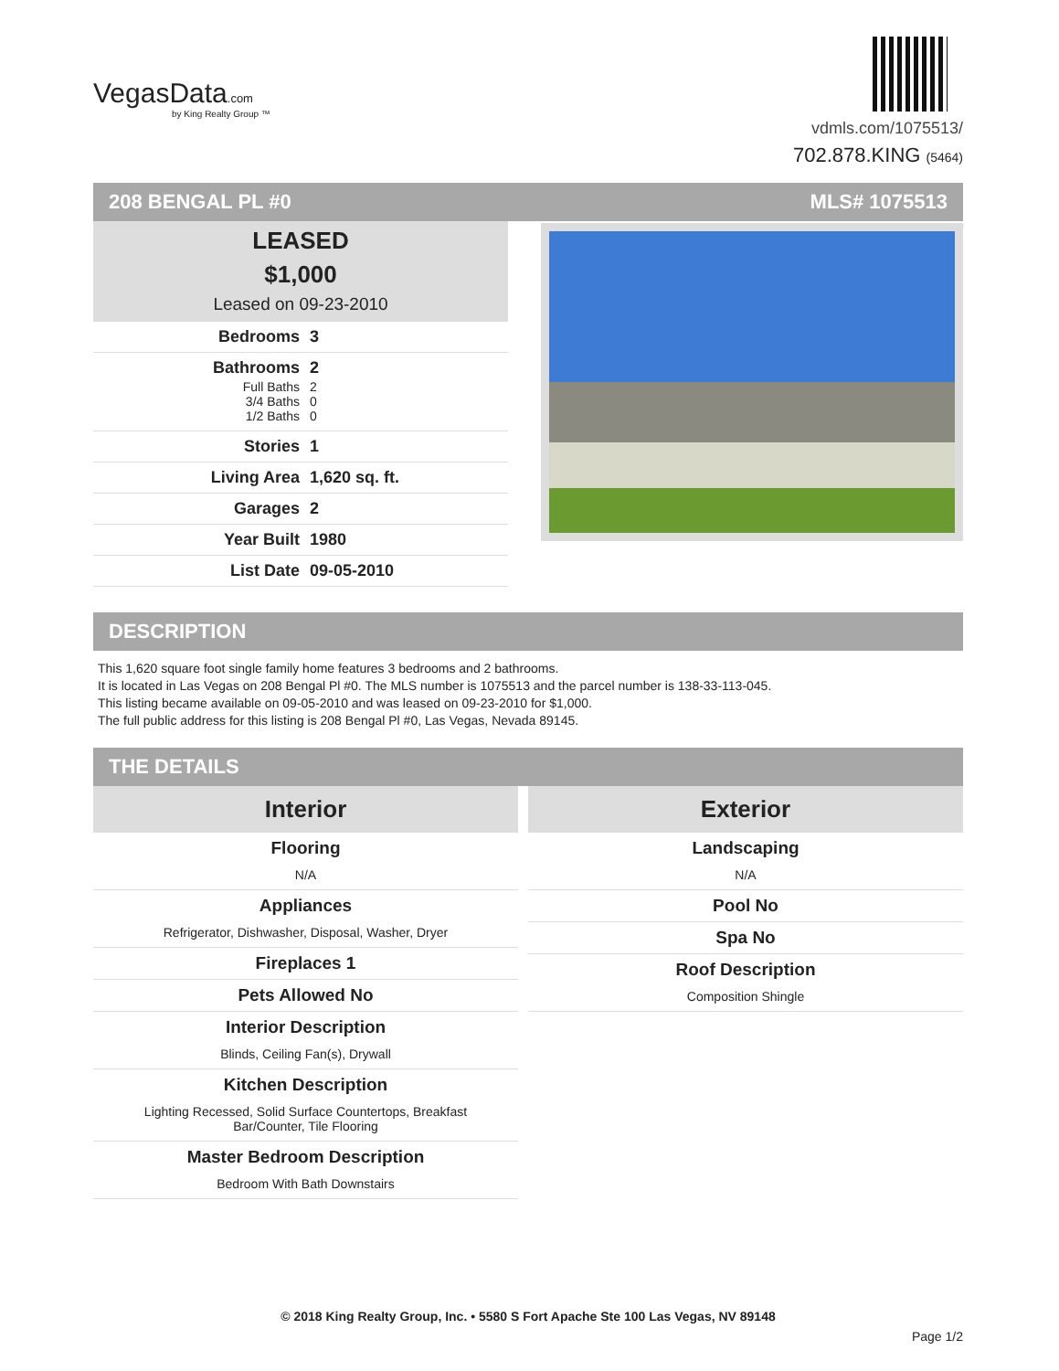VegasData.com
by King Realty Group ™
vdmls.com/1075513/
702.878.KING (5464)
208 BENGAL PL #0 MLS# 1075513
LEASED
$1,000
Leased on 09-23-2010
Bedrooms 3
Bathrooms 2
Full Baths 2
3/4 Baths 0
1/2 Baths 0
Stories 1
Living Area 1,620 sq. ft.
Garages 2
Year Built 1980
List Date 09-05-2010
DESCRIPTION
This 1,620 square foot single family home features 3 bedrooms and 2 bathrooms.
It is located in Las Vegas on 208 Bengal Pl #0. The MLS number is 1075513 and the parcel number is 138-33-113-045.
This listing became available on 09-05-2010 and was leased on 09-23-2010 for $1,000.
The full public address for this listing is 208 Bengal Pl #0, Las Vegas, Nevada 89145.
THE DETAILS
Interior
Flooring
N/A
Appliances
Refrigerator, Dishwasher, Disposal, Washer, Dryer
Fireplaces 1
Pets Allowed No
Interior Description
Blinds, Ceiling Fan(s), Drywall
Kitchen Description
Lighting Recessed, Solid Surface Countertops, Breakfast Bar/Counter, Tile Flooring
Master Bedroom Description
Bedroom With Bath Downstairs
Exterior
Landscaping
N/A
Pool No
Spa No
Roof Description
Composition Shingle
© 2018 King Realty Group, Inc. • 5580 S Fort Apache Ste 100 Las Vegas, NV 89148
Page 1/2